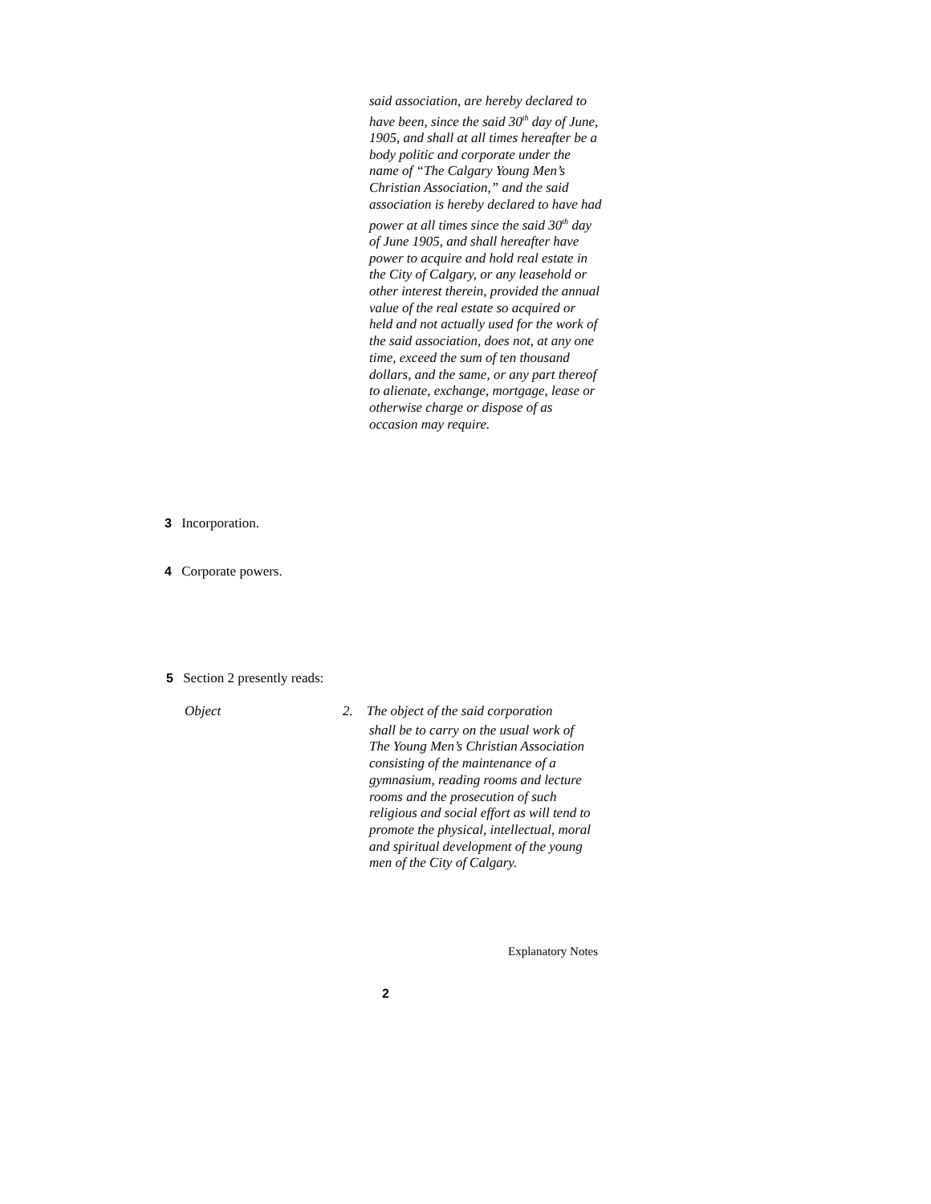said association, are hereby declared to have been, since the said 30<sup>th</sup> day of June, 1905, and shall at all times hereafter be a body politic and corporate under the name of “The Calgary Young Men’s Christian Association,” and the said association is hereby declared to have had power at all times since the said 30<sup>th</sup> day of June 1905, and shall hereafter have power to acquire and hold real estate in the City of Calgary, or any leasehold or other interest therein, provided the annual value of the real estate so acquired or held and not actually used for the work of the said association, does not, at any one time, exceed the sum of ten thousand dollars, and the same, or any part thereof to alienate, exchange, mortgage, lease or otherwise charge or dispose of as occasion may require.
3 Incorporation.
4 Corporate powers.
5 Section 2 presently reads:
Object
2. The object of the said corporation
shall be to carry on the usual work of The Young Men’s Christian Association consisting of the maintenance of a gymnasium, reading rooms and lecture rooms and the prosecution of such religious and social effort as will tend to promote the physical, intellectual, moral and spiritual development of the young men of the City of Calgary.
Explanatory Notes
2